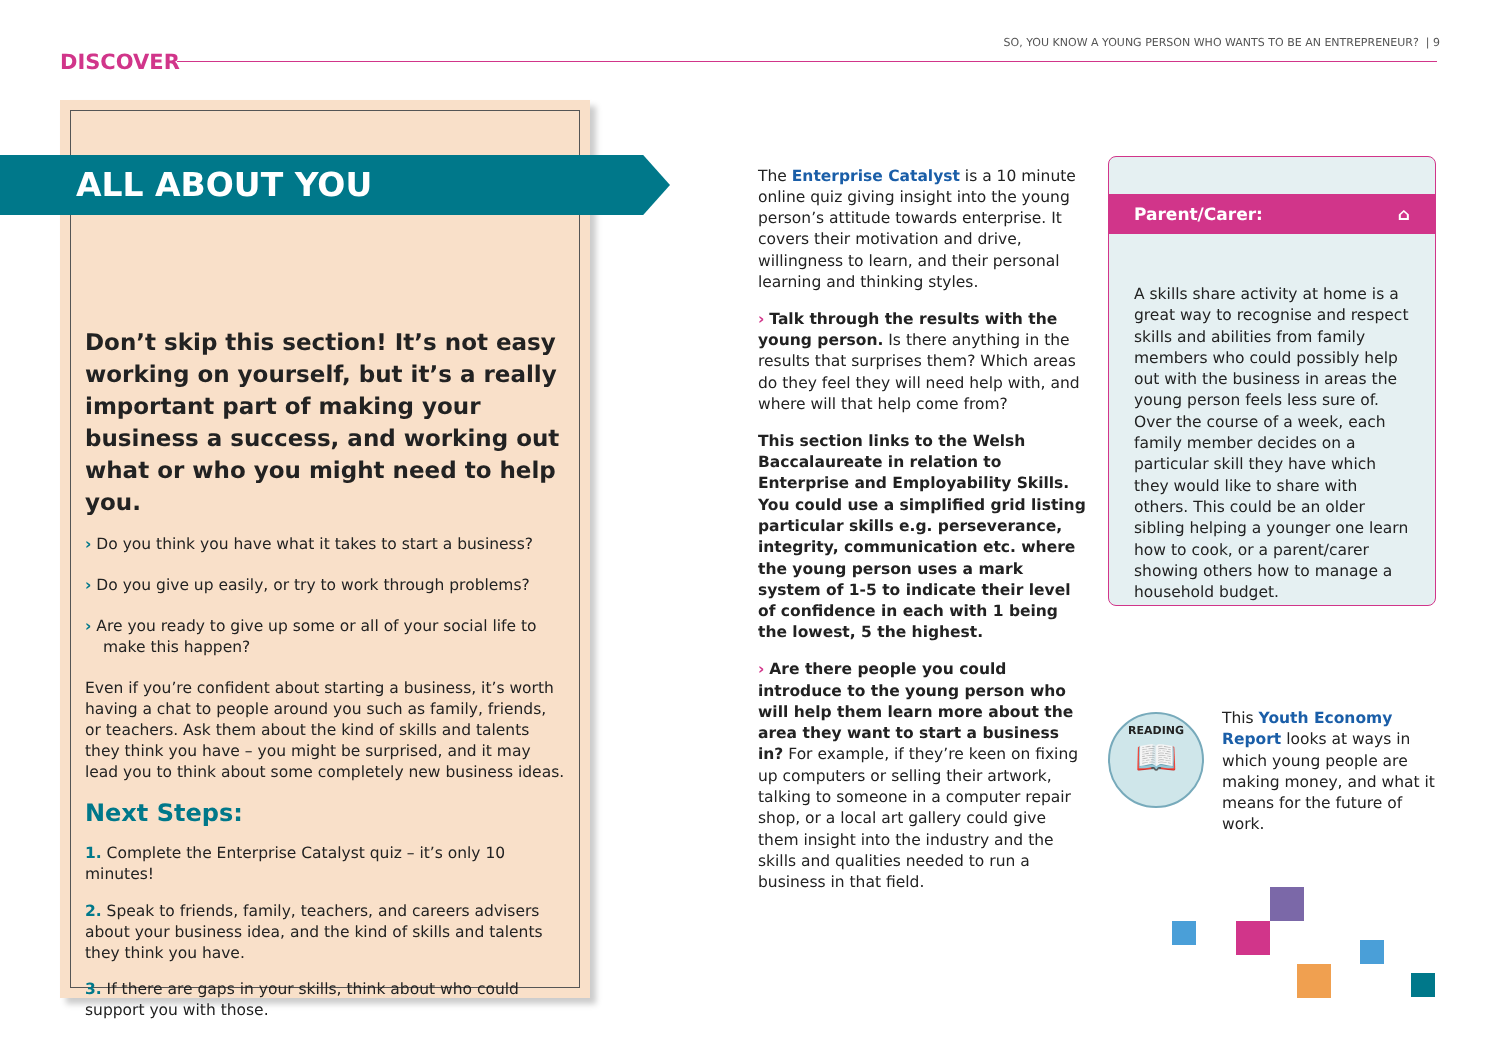SO, YOU KNOW A YOUNG PERSON WHO WANTS TO BE AN ENTREPRENEUR? | 9
DISCOVER
Don’t skip this section! It’s not easy working on yourself, but it’s a really important part of making your business a success, and working out what or who you might need to help you.
› Do you think you have what it takes to start a business?
› Do you give up easily, or try to work through problems?
› Are you ready to give up some or all of your social life to make this happen?
Even if you’re confident about starting a business, it’s worth having a chat to people around you such as family, friends, or teachers. Ask them about the kind of skills and talents they think you have – you might be surprised, and it may lead you to think about some completely new business ideas.
Next Steps:
1. Complete the Enterprise Catalyst quiz – it’s only 10 minutes!
2. Speak to friends, family, teachers, and careers advisers about your business idea, and the kind of skills and talents they think you have.
3. If there are gaps in your skills, think about who could support you with those.
ALL ABOUT YOU
The Enterprise Catalyst is a 10 minute online quiz giving insight into the young person’s attitude towards enterprise. It covers their motivation and drive, willingness to learn, and their personal learning and thinking styles.
› Talk through the results with the young person. Is there anything in the results that surprises them? Which areas do they feel they will need help with, and where will that help come from?
This section links to the Welsh Baccalaureate in relation to Enterprise and Employability Skills. You could use a simplified grid listing particular skills e.g. perseverance, integrity, communication etc. where the young person uses a mark system of 1-5 to indicate their level of confidence in each with 1 being the lowest, 5 the highest.
› Are there people you could introduce to the young person who will help them learn more about the area they want to start a business in? For example, if they’re keen on fixing up computers or selling their artwork, talking to someone in a computer repair shop, or a local art gallery could give them insight into the industry and the skills and qualities needed to run a business in that field.
Parent/Carer: ⌂
A skills share activity at home is a great way to recognise and respect skills and abilities from family members who could possibly help out with the business in areas the young person feels less sure of. Over the course of a week, each family member decides on a particular skill they have which they would like to share with others. This could be an older sibling helping a younger one learn how to cook, or a parent/carer showing others how to manage a household budget.
READING
📖
This Youth Economy Report looks at ways in which young people are making money, and what it means for the future of work.